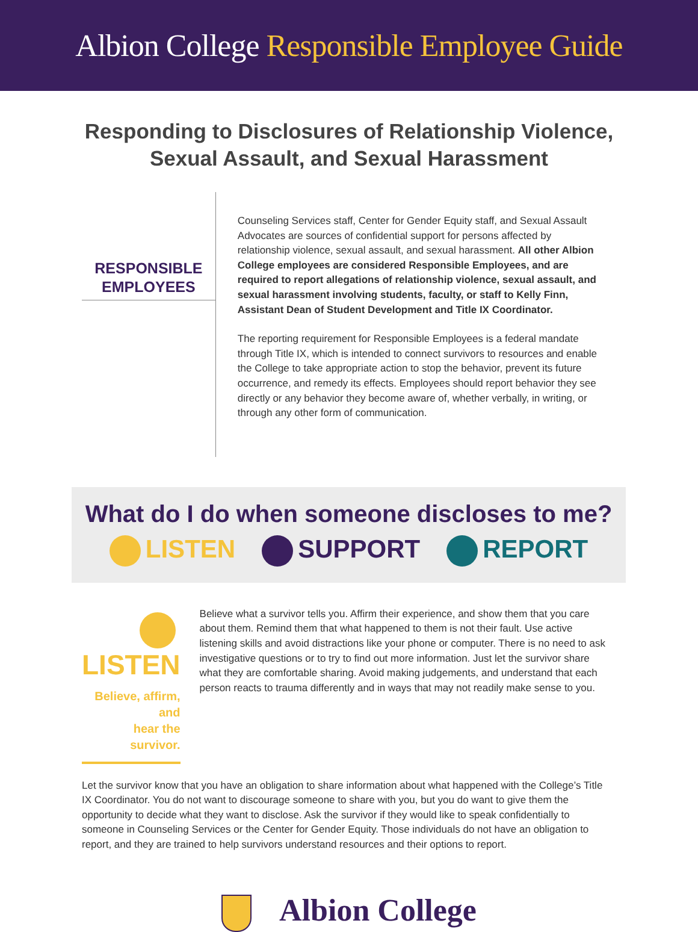Albion College Responsible Employee Guide
Responding to Disclosures of Relationship Violence,
Sexual Assault, and Sexual Harassment
RESPONSIBLE
EMPLOYEES
Counseling Services staff, Center for Gender Equity staff, and Sexual Assault Advocates are sources of confidential support for persons affected by relationship violence, sexual assault, and sexual harassment. All other Albion College employees are considered Responsible Employees, and are required to report allegations of relationship violence, sexual assault, and sexual harassment involving students, faculty, or staff to Kelly Finn, Assistant Dean of Student Development and Title IX Coordinator.
The reporting requirement for Responsible Employees is a federal mandate through Title IX, which is intended to connect survivors to resources and enable the College to take appropriate action to stop the behavior, prevent its future occurrence, and remedy its effects. Employees should report behavior they see directly or any behavior they become aware of, whether verbally, in writing, or through any other form of communication.
What do I do when someone discloses to me?
LISTEN SUPPORT REPORT
LISTEN
Believe, affirm, and
hear the survivor.
Believe what a survivor tells you. Affirm their experience, and show them that you care about them. Remind them that what happened to them is not their fault. Use active listening skills and avoid distractions like your phone or computer. There is no need to ask investigative questions or to try to find out more information. Just let the survivor share what they are comfortable sharing. Avoid making judgements, and understand that each person reacts to trauma differently and in ways that may not readily make sense to you.
Let the survivor know that you have an obligation to share information about what happened with the College’s Title IX Coordinator. You do not want to discourage someone to share with you, but you do want to give them the opportunity to decide what they want to disclose. Ask the survivor if they would like to speak confidentially to someone in Counseling Services or the Center for Gender Equity. Those individuals do not have an obligation to report, and they are trained to help survivors understand resources and their options to report.
Albion College